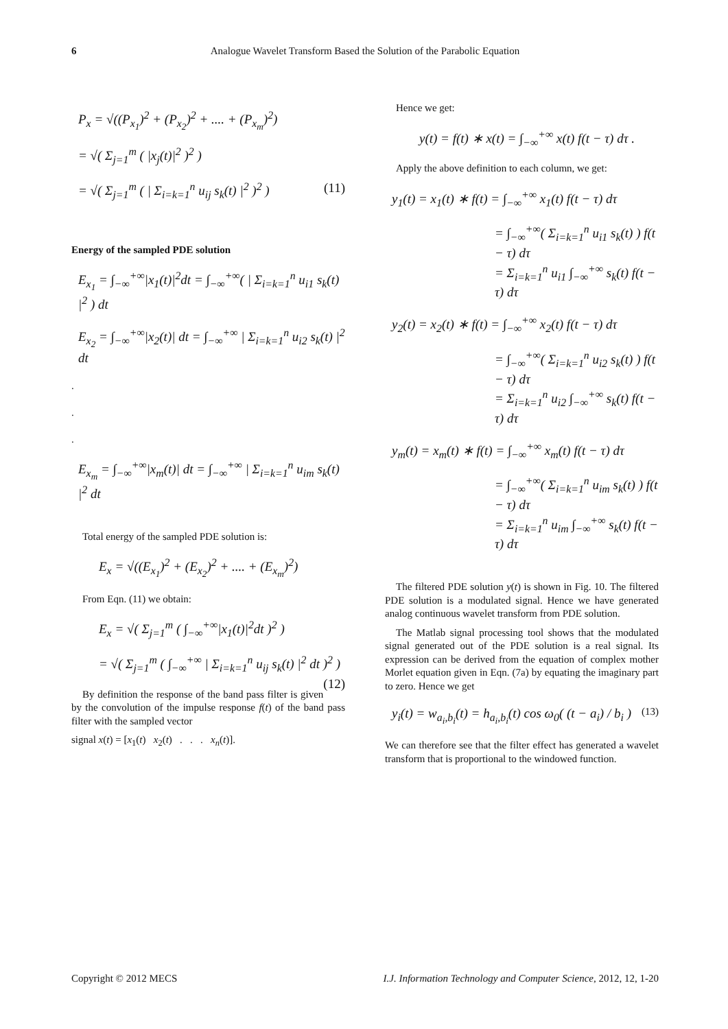6 Analogue Wavelet Transform Based the Solution of the Parabolic Equation
P<sub>x</sub> = √((P<sub>x<sub>1</sub></sub>)<sup>2</sup> + (P<sub>x<sub>2</sub></sub>)<sup>2</sup> + .... + (P<sub>x<sub>m</sub></sub>)<sup>2</sup>)
= √( Σ<sub>j=1</sub><sup>m</sup> ( |x<sub>j</sub>(t)|<sup>2</sup> )<sup>2</sup> )
= √( Σ<sub>j=1</sub><sup>m</sup> ( | Σ<sub>i=k=1</sub><sup>n</sup> u<sub>ij</sub> s<sub>k</sub>(t) |<sup>2</sup> )<sup>2</sup> ) (11)
Energy of the sampled PDE solution
E<sub>x<sub>1</sub></sub> = ∫<sub>−∞</sub><sup>+∞</sup>|x<sub>1</sub>(t)|<sup>2</sup>dt = ∫<sub>−∞</sub><sup>+∞</sup>( | Σ<sub>i=k=1</sub><sup>n</sup> u<sub>i1</sub> s<sub>k</sub>(t) |<sup>2</sup> ) dt
E<sub>x<sub>2</sub></sub> = ∫<sub>−∞</sub><sup>+∞</sup>|x<sub>2</sub>(t)| dt = ∫<sub>−∞</sub><sup>+∞</sup> | Σ<sub>i=k=1</sub><sup>n</sup> u<sub>i2</sub> s<sub>k</sub>(t) |<sup>2</sup> dt
.
.
.
E<sub>x<sub>m</sub></sub> = ∫<sub>−∞</sub><sup>+∞</sup>|x<sub>m</sub>(t)| dt = ∫<sub>−∞</sub><sup>+∞</sup> | Σ<sub>i=k=1</sub><sup>n</sup> u<sub>im</sub> s<sub>k</sub>(t) |<sup>2</sup> dt
Total energy of the sampled PDE solution is:
E<sub>x</sub> = √((E<sub>x<sub>1</sub></sub>)<sup>2</sup> + (E<sub>x<sub>2</sub></sub>)<sup>2</sup> + .... + (E<sub>x<sub>m</sub></sub>)<sup>2</sup>)
From Eqn. (11) we obtain:
E<sub>x</sub> = √( Σ<sub>j=1</sub><sup>m</sup> ( ∫<sub>−∞</sub><sup>+∞</sup>|x<sub>1</sub>(t)|<sup>2</sup>dt )<sup>2</sup> )
= √( Σ<sub>j=1</sub><sup>m</sup> ( ∫<sub>−∞</sub><sup>+∞</sup> | Σ<sub>i=k=1</sub><sup>n</sup> u<sub>ij</sub> s<sub>k</sub>(t) |<sup>2</sup> dt )<sup>2</sup> ) (12)
By definition the response of the band pass filter is given by the convolution of the impulse response f(t) of the band pass filter with the sampled vector
signal x(t) = [x<sub>1</sub>(t) x<sub>2</sub>(t) . . . x<sub>n</sub>(t)].
Hence we get:
y(t) = f(t) ∗ x(t) = ∫<sub>−∞</sub><sup>+∞</sup> x(t) f(t − τ) dτ .
Apply the above definition to each column, we get:
y<sub>1</sub>(t) = x<sub>1</sub>(t) ∗ f(t) = ∫<sub>−∞</sub><sup>+∞</sup> x<sub>1</sub>(t) f(t − τ) dτ
= ∫<sub>−∞</sub><sup>+∞</sup>( Σ<sub>i=k=1</sub><sup>n</sup> u<sub>i1</sub> s<sub>k</sub>(t) ) f(t − τ) dτ
= Σ<sub>i=k=1</sub><sup>n</sup> u<sub>i1</sub> ∫<sub>−∞</sub><sup>+∞</sup> s<sub>k</sub>(t) f(t − τ) dτ
y<sub>2</sub>(t) = x<sub>2</sub>(t) ∗ f(t) = ∫<sub>−∞</sub><sup>+∞</sup> x<sub>2</sub>(t) f(t − τ) dτ
= ∫<sub>−∞</sub><sup>+∞</sup>( Σ<sub>i=k=1</sub><sup>n</sup> u<sub>i2</sub> s<sub>k</sub>(t) ) f(t − τ) dτ
= Σ<sub>i=k=1</sub><sup>n</sup> u<sub>i2</sub> ∫<sub>−∞</sub><sup>+∞</sup> s<sub>k</sub>(t) f(t − τ) dτ
y<sub>m</sub>(t) = x<sub>m</sub>(t) ∗ f(t) = ∫<sub>−∞</sub><sup>+∞</sup> x<sub>m</sub>(t) f(t − τ) dτ
= ∫<sub>−∞</sub><sup>+∞</sup>( Σ<sub>i=k=1</sub><sup>n</sup> u<sub>im</sub> s<sub>k</sub>(t) ) f(t − τ) dτ
= Σ<sub>i=k=1</sub><sup>n</sup> u<sub>im</sub> ∫<sub>−∞</sub><sup>+∞</sup> s<sub>k</sub>(t) f(t − τ) dτ
The filtered PDE solution y(t) is shown in Fig. 10. The filtered PDE solution is a modulated signal. Hence we have generated analog continuous wavelet transform from PDE solution.
The Matlab signal processing tool shows that the modulated signal generated out of the PDE solution is a real signal. Its expression can be derived from the equation of complex mother Morlet equation given in Eqn. (7a) by equating the imaginary part to zero. Hence we get
y<sub>i</sub>(t) = w<sub>a<sub>i</sub>,b<sub>i</sub></sub>(t) = h<sub>a<sub>i</sub>,b<sub>i</sub></sub>(t) cos ω<sub>0</sub>( (t − a<sub>i</sub>) / b<sub>i</sub> ) (13)
We can therefore see that the filter effect has generated a wavelet transform that is proportional to the windowed function.
Copyright © 2012 MECS I.J. Information Technology and Computer Science, 2012, 12, 1-20